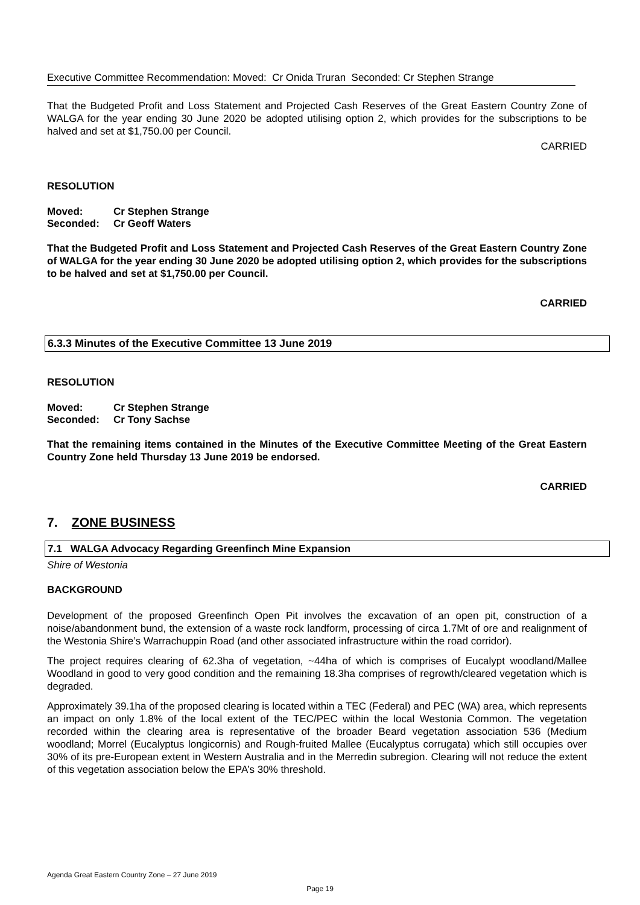Executive Committee Recommendation: Moved: Cr Onida Truran Seconded: Cr Stephen Strange
That the Budgeted Profit and Loss Statement and Projected Cash Reserves of the Great Eastern Country Zone of WALGA for the year ending 30 June 2020 be adopted utilising option 2, which provides for the subscriptions to be halved and set at $1,750.00 per Council.
CARRIED
RESOLUTION
| Moved: | Cr Stephen Strange |
| Seconded: | Cr Geoff Waters |
That the Budgeted Profit and Loss Statement and Projected Cash Reserves of the Great Eastern Country Zone of WALGA for the year ending 30 June 2020 be adopted utilising option 2, which provides for the subscriptions to be halved and set at $1,750.00 per Council.
CARRIED
6.3.3 Minutes of the Executive Committee 13 June 2019
RESOLUTION
| Moved: | Cr Stephen Strange |
| Seconded: | Cr Tony Sachse |
That the remaining items contained in the Minutes of the Executive Committee Meeting of the Great Eastern Country Zone held Thursday 13 June 2019 be endorsed.
CARRIED
7. ZONE BUSINESS
7.1 WALGA Advocacy Regarding Greenfinch Mine Expansion
Shire of Westonia
BACKGROUND
Development of the proposed Greenfinch Open Pit involves the excavation of an open pit, construction of a noise/abandonment bund, the extension of a waste rock landform, processing of circa 1.7Mt of ore and realignment of the Westonia Shire’s Warrachuppin Road (and other associated infrastructure within the road corridor).
The project requires clearing of 62.3ha of vegetation, ~44ha of which is comprises of Eucalypt woodland/Mallee Woodland in good to very good condition and the remaining 18.3ha comprises of regrowth/cleared vegetation which is degraded.
Approximately 39.1ha of the proposed clearing is located within a TEC (Federal) and PEC (WA) area, which represents an impact on only 1.8% of the local extent of the TEC/PEC within the local Westonia Common. The vegetation recorded within the clearing area is representative of the broader Beard vegetation association 536 (Medium woodland; Morrel (Eucalyptus longicornis) and Rough-fruited Mallee (Eucalyptus corrugata) which still occupies over 30% of its pre-European extent in Western Australia and in the Merredin subregion. Clearing will not reduce the extent of this vegetation association below the EPA’s 30% threshold.
Agenda Great Eastern Country Zone – 27 June 2019
Page 19